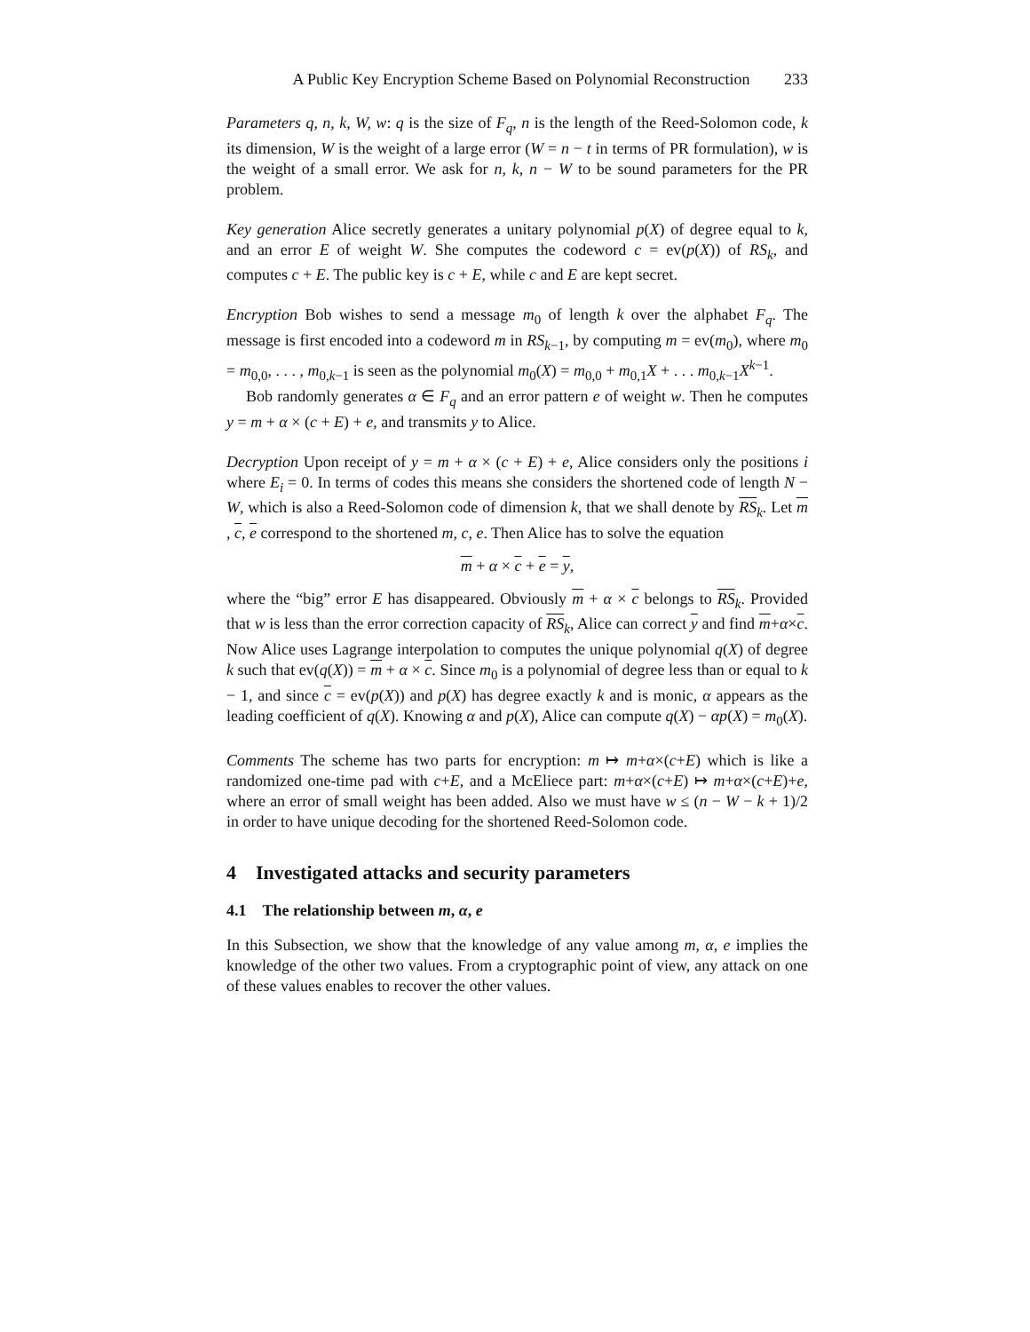A Public Key Encryption Scheme Based on Polynomial Reconstruction 233
Parameters q, n, k, W, w: q is the size of F<sub>q</sub>, n is the length of the Reed-Solomon code, k its dimension, W is the weight of a large error (W = n − t in terms of PR formulation), w is the weight of a small error. We ask for n, k, n − W to be sound parameters for the PR problem.
Key generation Alice secretly generates a unitary polynomial p(X) of degree equal to k, and an error E of weight W. She computes the codeword c = ev(p(X)) of RS<sub>k</sub>, and computes c + E. The public key is c + E, while c and E are kept secret.
Encryption Bob wishes to send a message m<sub>0</sub> of length k over the alphabet F<sub>q</sub>. The message is first encoded into a codeword m in RS<sub>k−1</sub>, by computing m = ev(m<sub>0</sub>), where m<sub>0</sub> = m<sub>0,0</sub>, . . . , m<sub>0,k−1</sub> is seen as the polynomial m<sub>0</sub>(X) = m<sub>0,0</sub> + m<sub>0,1</sub>X + . . . m<sub>0,k−1</sub>X<sup>k−1</sup>.
Bob randomly generates α ∈ F<sub>q</sub> and an error pattern e of weight w. Then he computes y = m + α × (c + E) + e, and transmits y to Alice.
Decryption Upon receipt of y = m + α × (c + E) + e, Alice considers only the positions i where E<sub>i</sub> = 0. In terms of codes this means she considers the shortened code of length N − W, which is also a Reed-Solomon code of dimension k, that we shall denote by RS<sub>k</sub>. Let m , c, e correspond to the shortened m, c, e. Then Alice has to solve the equation
m + α × c + e = y,
where the “big” error E has disappeared. Obviously m + α × c belongs to RS<sub>k</sub>. Provided that w is less than the error correction capacity of RS<sub>k</sub>, Alice can correct y and find m+α×c. Now Alice uses Lagrange interpolation to computes the unique polynomial q(X) of degree k such that ev(q(X)) = m + α × c. Since m<sub>0</sub> is a polynomial of degree less than or equal to k − 1, and since c = ev(p(X)) and p(X) has degree exactly k and is monic, α appears as the leading coefficient of q(X). Knowing α and p(X), Alice can compute q(X) − αp(X) = m<sub>0</sub>(X).
Comments The scheme has two parts for encryption: m ↦ m+α×(c+E) which is like a randomized one-time pad with c+E, and a McEliece part: m+α×(c+E) ↦ m+α×(c+E)+e, where an error of small weight has been added. Also we must have w ≤ (n − W − k + 1)/2 in order to have unique decoding for the shortened Reed-Solomon code.
4 Investigated attacks and security parameters
4.1 The relationship between m, α, e
In this Subsection, we show that the knowledge of any value among m, α, e implies the knowledge of the other two values. From a cryptographic point of view, any attack on one of these values enables to recover the other values.